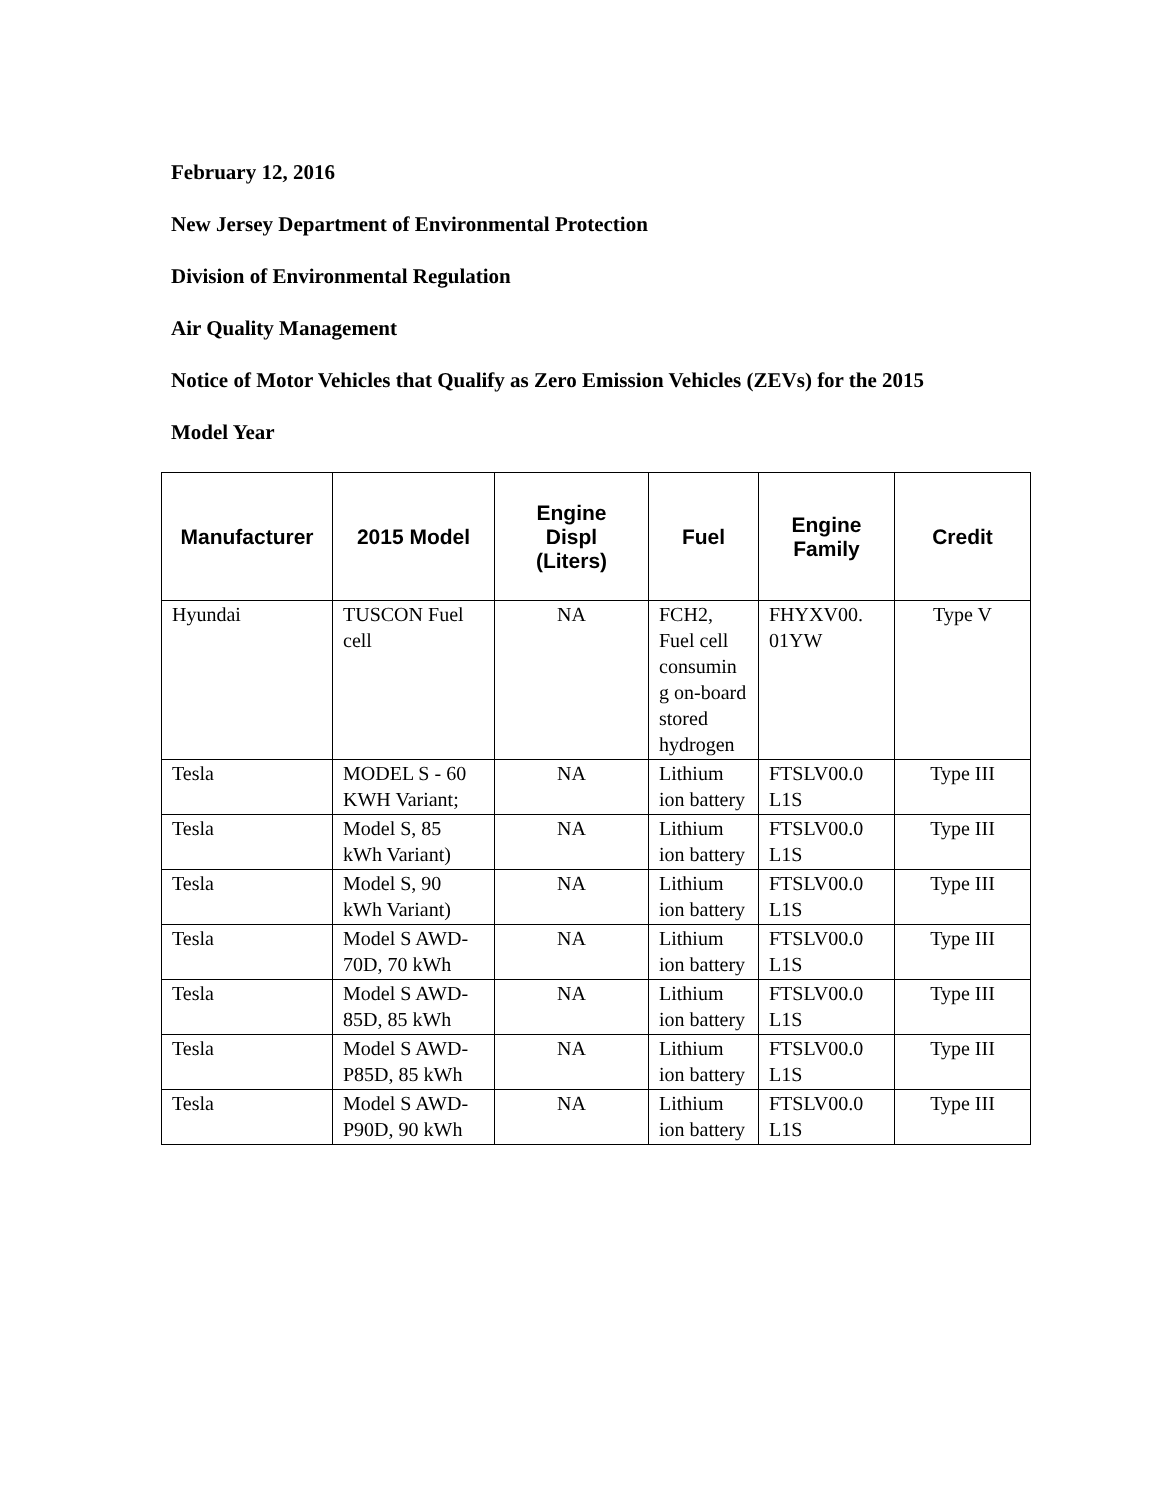February 12, 2016
New Jersey Department of Environmental Protection
Division of Environmental Regulation
Air Quality Management
Notice of Motor Vehicles that Qualify as Zero Emission Vehicles (ZEVs) for the 2015
Model Year
| Manufacturer | 2015 Model | Engine Displ (Liters) | Fuel | Engine Family | Credit |
| --- | --- | --- | --- | --- | --- |
| Hyundai | TUSCON Fuel cell | NA | FCH2, Fuel cell consumin g on-board stored hydrogen | FHYXV00. 01YW | Type V |
| Tesla | MODEL S - 60 KWH Variant; | NA | Lithium ion battery | FTSLV00.0 L1S | Type III |
| Tesla | Model S, 85 kWh Variant) | NA | Lithium ion battery | FTSLV00.0 L1S | Type III |
| Tesla | Model S, 90 kWh Variant) | NA | Lithium ion battery | FTSLV00.0 L1S | Type III |
| Tesla | Model S AWD- 70D, 70 kWh | NA | Lithium ion battery | FTSLV00.0 L1S | Type III |
| Tesla | Model S AWD- 85D, 85 kWh | NA | Lithium ion battery | FTSLV00.0 L1S | Type III |
| Tesla | Model S AWD- P85D, 85 kWh | NA | Lithium ion battery | FTSLV00.0 L1S | Type III |
| Tesla | Model S AWD- P90D, 90 kWh | NA | Lithium ion battery | FTSLV00.0 L1S | Type III |